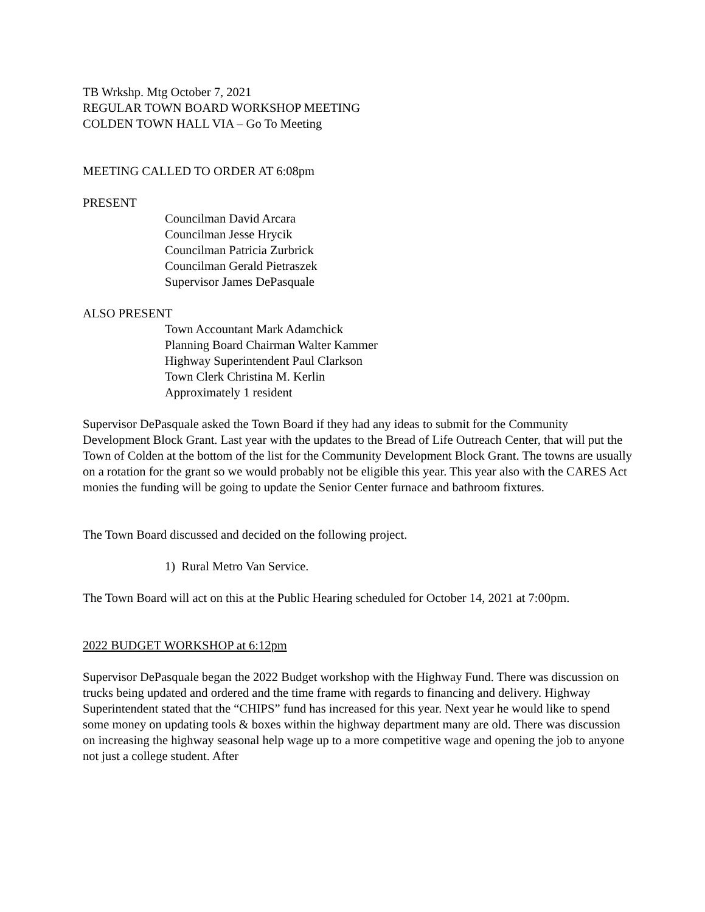TB Wrkshp. Mtg October 7, 2021
REGULAR TOWN BOARD WORKSHOP MEETING
COLDEN TOWN HALL VIA – Go To Meeting
MEETING CALLED TO ORDER AT 6:08pm
PRESENT
Councilman David Arcara
Councilman Jesse Hrycik
Councilman Patricia Zurbrick
Councilman Gerald Pietraszek
Supervisor James DePasquale
ALSO PRESENT
Town Accountant Mark Adamchick
Planning Board Chairman Walter Kammer
Highway Superintendent Paul Clarkson
Town Clerk Christina M. Kerlin
Approximately 1 resident
Supervisor DePasquale asked the Town Board if they had any ideas to submit for the Community Development Block Grant. Last year with the updates to the Bread of Life Outreach Center, that will put the Town of Colden at the bottom of the list for the Community Development Block Grant. The towns are usually on a rotation for the grant so we would probably not be eligible this year. This year also with the CARES Act monies the funding will be going to update the Senior Center furnace and bathroom fixtures.
The Town Board discussed and decided on the following project.
1) Rural Metro Van Service.
The Town Board will act on this at the Public Hearing scheduled for October 14, 2021 at 7:00pm.
2022 BUDGET WORKSHOP at 6:12pm
Supervisor DePasquale began the 2022 Budget workshop with the Highway Fund. There was discussion on trucks being updated and ordered and the time frame with regards to financing and delivery. Highway Superintendent stated that the “CHIPS” fund has increased for this year. Next year he would like to spend some money on updating tools & boxes within the highway department many are old. There was discussion on increasing the highway seasonal help wage up to a more competitive wage and opening the job to anyone not just a college student. After